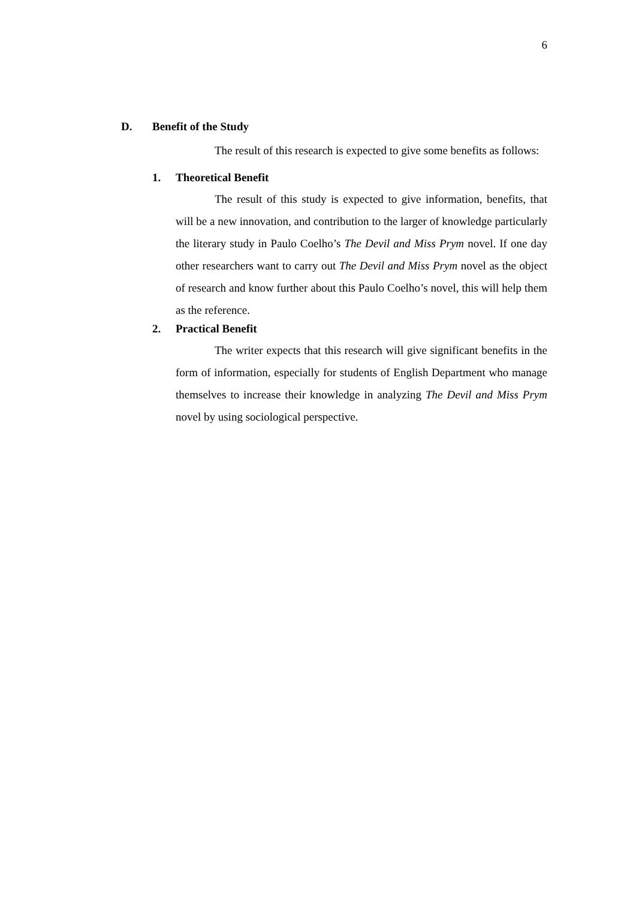6
D. Benefit of the Study
The result of this research is expected to give some benefits as follows:
1. Theoretical Benefit
The result of this study is expected to give information, benefits, that will be a new innovation, and contribution to the larger of knowledge particularly the literary study in Paulo Coelho’s The Devil and Miss Prym novel. If one day other researchers want to carry out The Devil and Miss Prym novel as the object of research and know further about this Paulo Coelho’s novel, this will help them as the reference.
2. Practical Benefit
The writer expects that this research will give significant benefits in the form of information, especially for students of English Department who manage themselves to increase their knowledge in analyzing The Devil and Miss Prym novel by using sociological perspective.